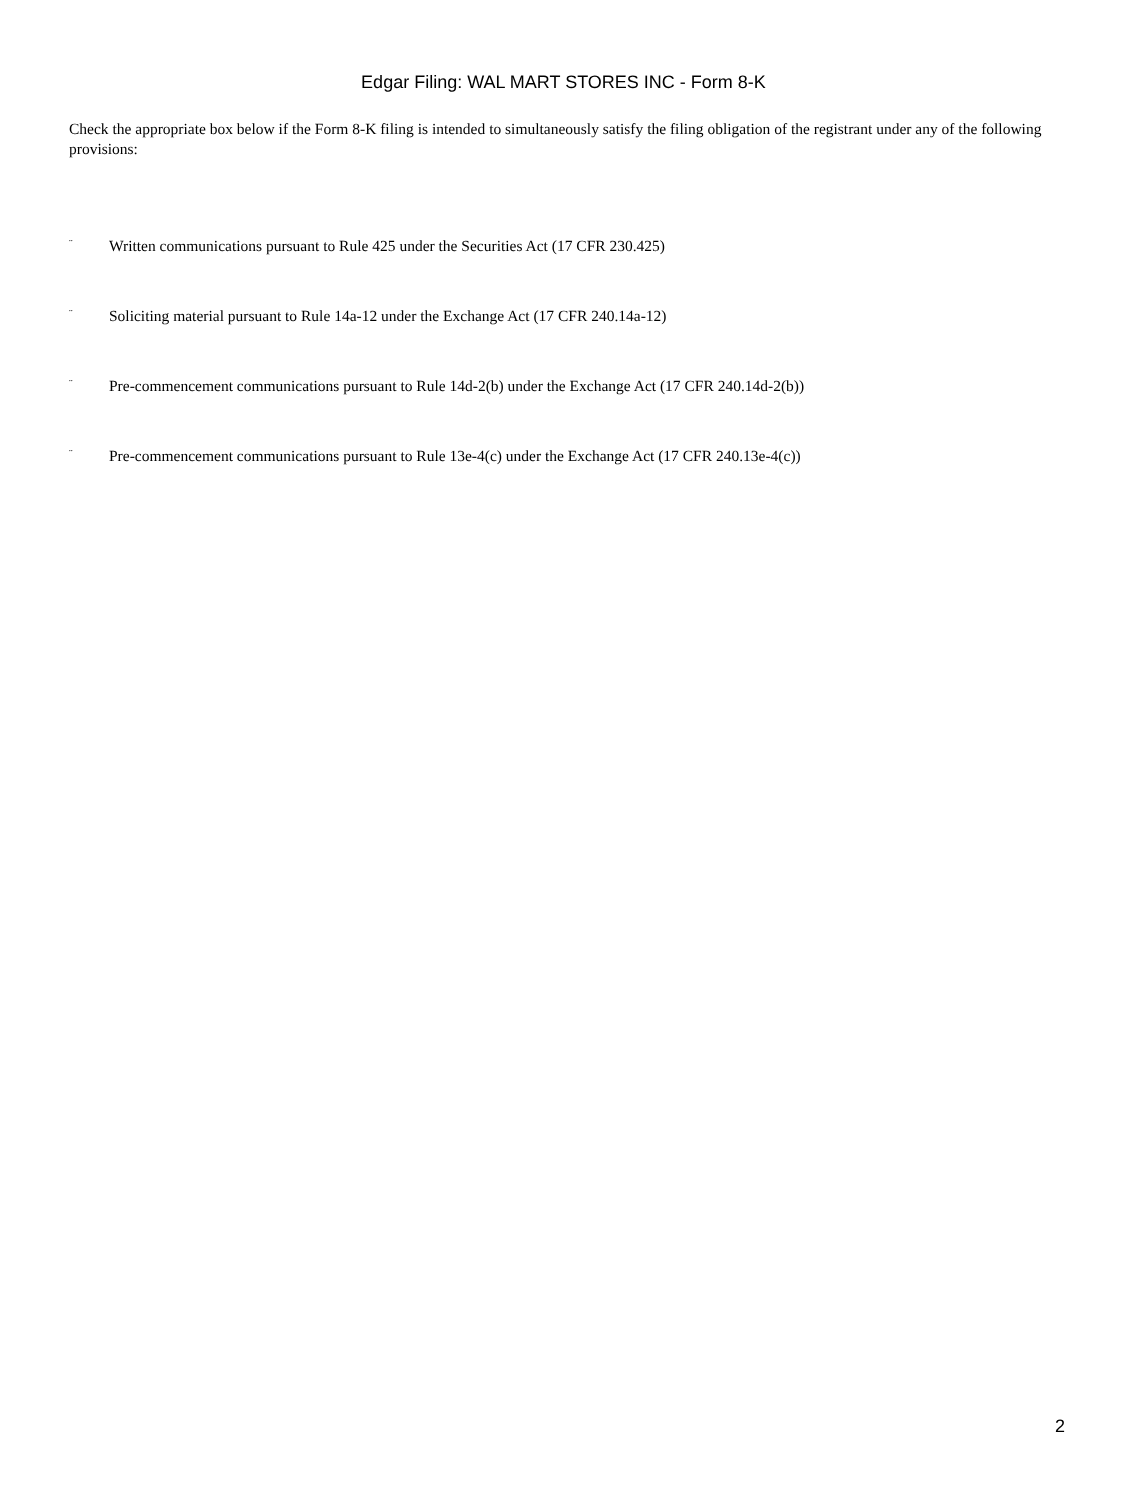Edgar Filing: WAL MART STORES INC - Form 8-K
Check the appropriate box below if the Form 8-K filing is intended to simultaneously satisfy the filing obligation of the registrant under any of the following provisions:
¨ Written communications pursuant to Rule 425 under the Securities Act (17 CFR 230.425)
¨ Soliciting material pursuant to Rule 14a-12 under the Exchange Act (17 CFR 240.14a-12)
¨ Pre-commencement communications pursuant to Rule 14d-2(b) under the Exchange Act (17 CFR 240.14d-2(b))
¨ Pre-commencement communications pursuant to Rule 13e-4(c) under the Exchange Act (17 CFR 240.13e-4(c))
2